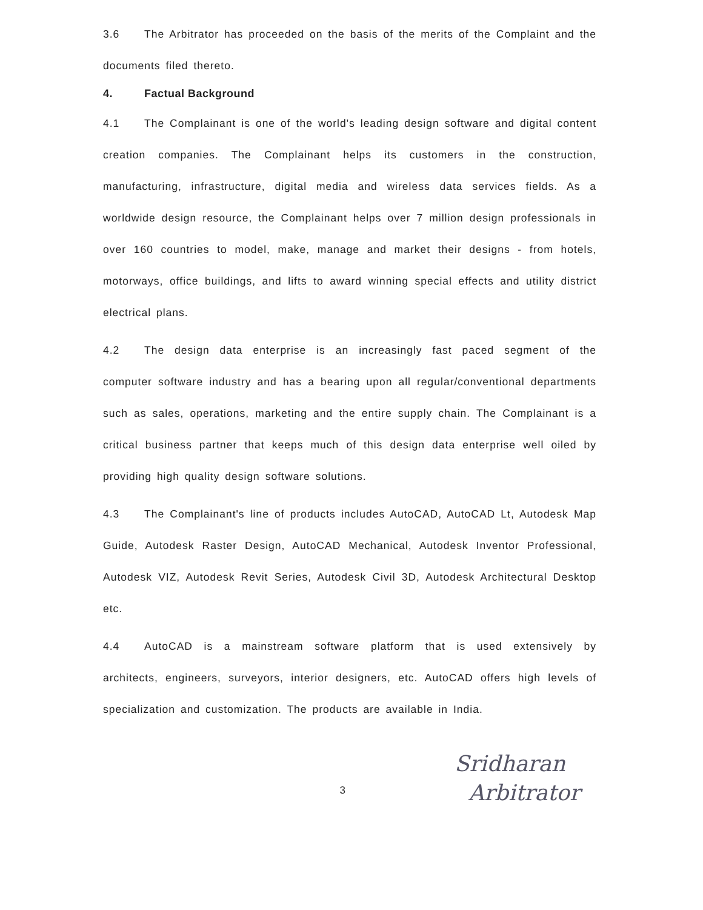3.6 The Arbitrator has proceeded on the basis of the merits of the Complaint and the documents filed thereto.
4. Factual Background
4.1 The Complainant is one of the world's leading design software and digital content creation companies. The Complainant helps its customers in the construction, manufacturing, infrastructure, digital media and wireless data services fields. As a worldwide design resource, the Complainant helps over 7 million design professionals in over 160 countries to model, make, manage and market their designs - from hotels, motorways, office buildings, and lifts to award winning special effects and utility district electrical plans.
4.2 The design data enterprise is an increasingly fast paced segment of the computer software industry and has a bearing upon all regular/conventional departments such as sales, operations, marketing and the entire supply chain. The Complainant is a critical business partner that keeps much of this design data enterprise well oiled by providing high quality design software solutions.
4.3 The Complainant's line of products includes AutoCAD, AutoCAD Lt, Autodesk Map Guide, Autodesk Raster Design, AutoCAD Mechanical, Autodesk Inventor Professional, Autodesk VIZ, Autodesk Revit Series, Autodesk Civil 3D, Autodesk Architectural Desktop etc.
4.4 AutoCAD is a mainstream software platform that is used extensively by architects, engineers, surveyors, interior designers, etc. AutoCAD offers high levels of specialization and customization. The products are available in India.
3
Sridharan
Arbitrator